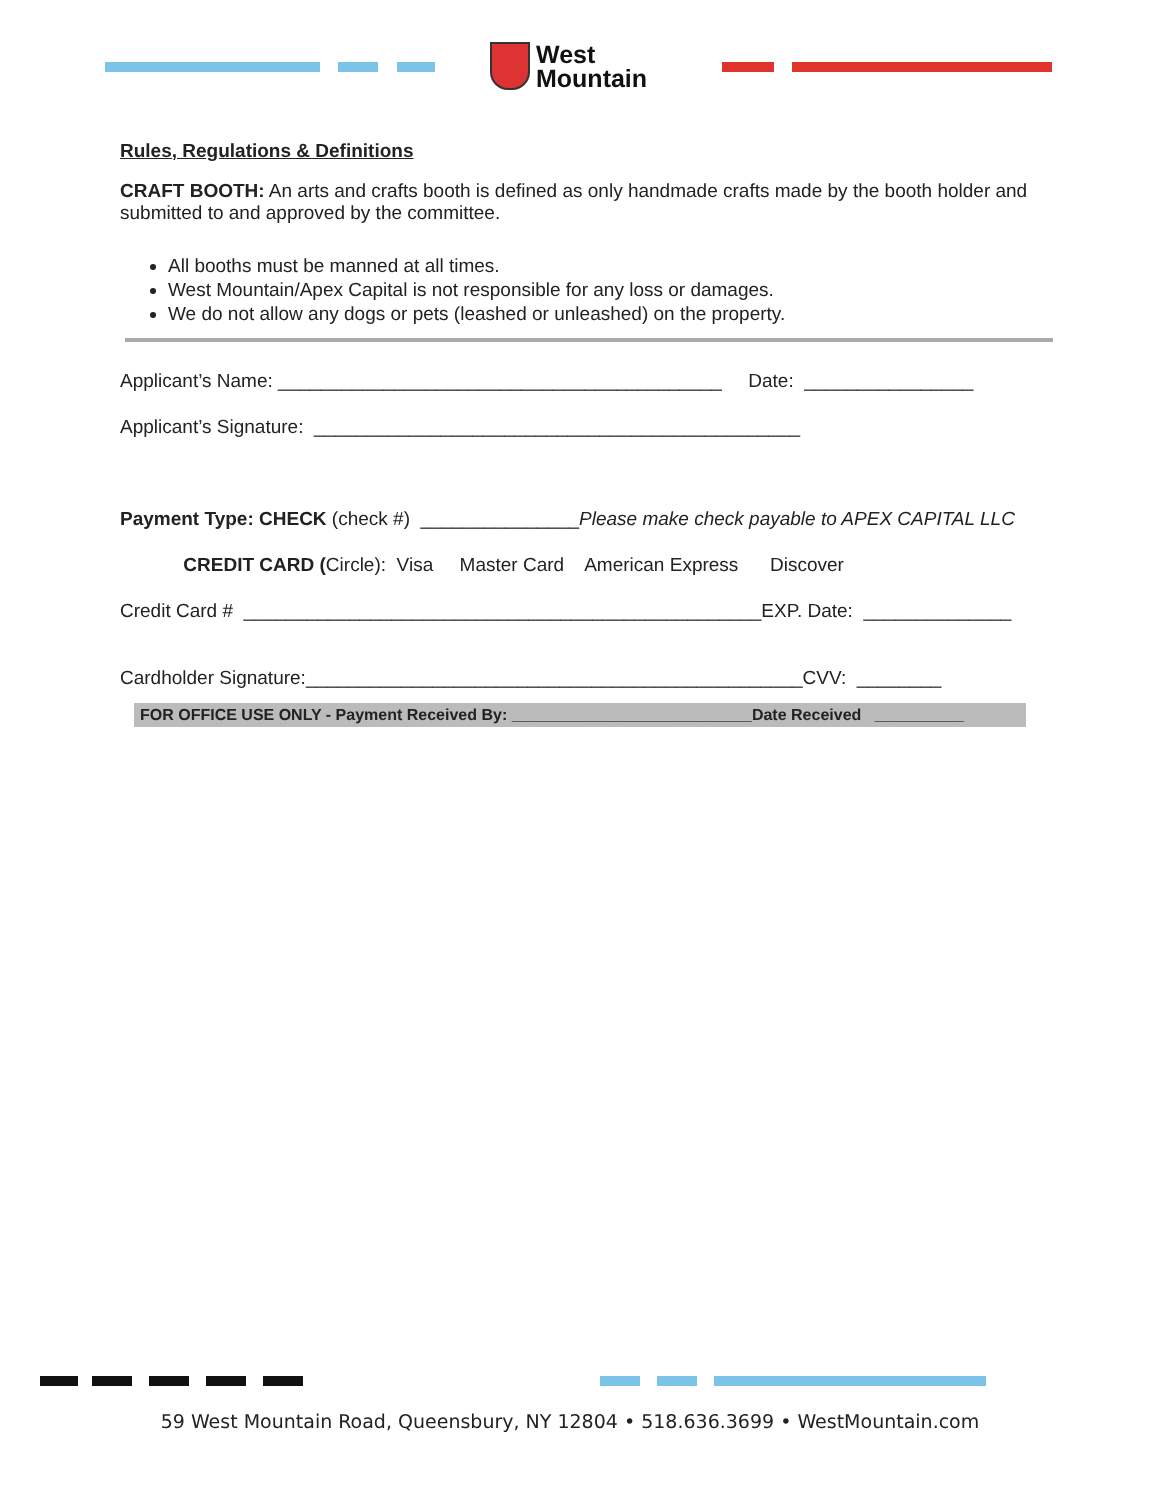West
Mountain
Rules, Regulations & Definitions
CRAFT BOOTH: An arts and crafts booth is defined as only handmade crafts made by the booth holder and submitted to and approved by the committee.
All booths must be manned at all times.
West Mountain/Apex Capital is not responsible for any loss or damages.
We do not allow any dogs or pets (leashed or unleashed) on the property.
Applicant’s Name: __________________________________________ Date: ________________
Applicant’s Signature: ______________________________________________
Payment Type: CHECK (check #) _______________Please make check payable to APEX CAPITAL LLC
CREDIT CARD (Circle): Visa Master Card American Express Discover
Credit Card # _________________________________________________EXP. Date: ______________
Cardholder Signature:_______________________________________________CVV: ________
FOR OFFICE USE ONLY - Payment Received By: ___________________________Date Received __________
59 West Mountain Road, Queensbury, NY 12804 • 518.636.3699 • WestMountain.com